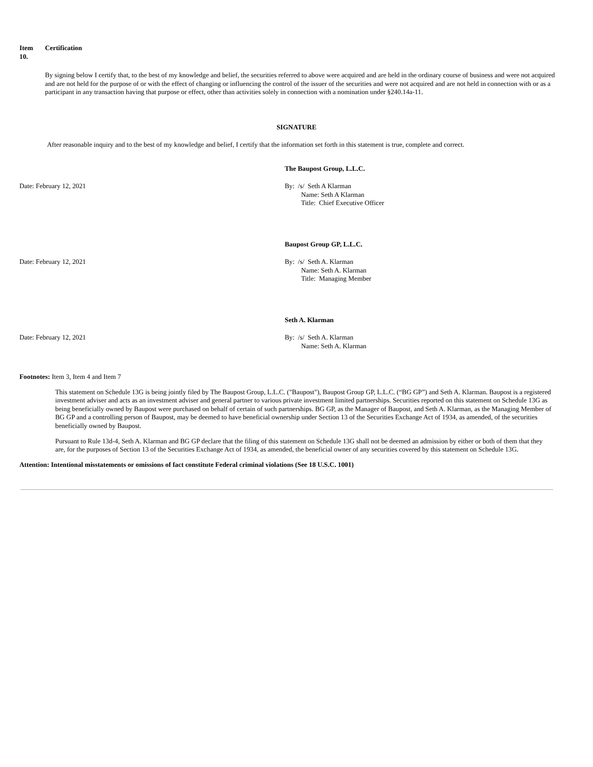Item
10.
Certification
By signing below I certify that, to the best of my knowledge and belief, the securities referred to above were acquired and are held in the ordinary course of business and were not acquired and are not held for the purpose of or with the effect of changing or influencing the control of the issuer of the securities and were not acquired and are not held in connection with or as a participant in any transaction having that purpose or effect, other than activities solely in connection with a nomination under §240.14a-11.
SIGNATURE
After reasonable inquiry and to the best of my knowledge and belief, I certify that the information set forth in this statement is true, complete and correct.
The Baupost Group, L.L.C.
Date: February 12, 2021 By: /s/ Seth A Klarman
Name: Seth A Klarman
Title: Chief Executive Officer
Baupost Group GP, L.L.C.
Date: February 12, 2021 By: /s/ Seth A. Klarman
Name: Seth A. Klarman
Title: Managing Member
Seth A. Klarman
Date: February 12, 2021 By: /s/ Seth A. Klarman
Name: Seth A. Klarman
Footnotes: Item 3, Item 4 and Item 7
This statement on Schedule 13G is being jointly filed by The Baupost Group, L.L.C. ("Baupost"), Baupost Group GP, L.L.C. (“BG GP”) and Seth A. Klarman. Baupost is a registered investment adviser and acts as an investment adviser and general partner to various private investment limited partnerships. Securities reported on this statement on Schedule 13G as being beneficially owned by Baupost were purchased on behalf of certain of such partnerships. BG GP, as the Manager of Baupost, and Seth A. Klarman, as the Managing Member of BG GP and a controlling person of Baupost, may be deemed to have beneficial ownership under Section 13 of the Securities Exchange Act of 1934, as amended, of the securities beneficially owned by Baupost.
Pursuant to Rule 13d-4, Seth A. Klarman and BG GP declare that the filing of this statement on Schedule 13G shall not be deemed an admission by either or both of them that they are, for the purposes of Section 13 of the Securities Exchange Act of 1934, as amended, the beneficial owner of any securities covered by this statement on Schedule 13G.
Attention: Intentional misstatements or omissions of fact constitute Federal criminal violations (See 18 U.S.C. 1001)